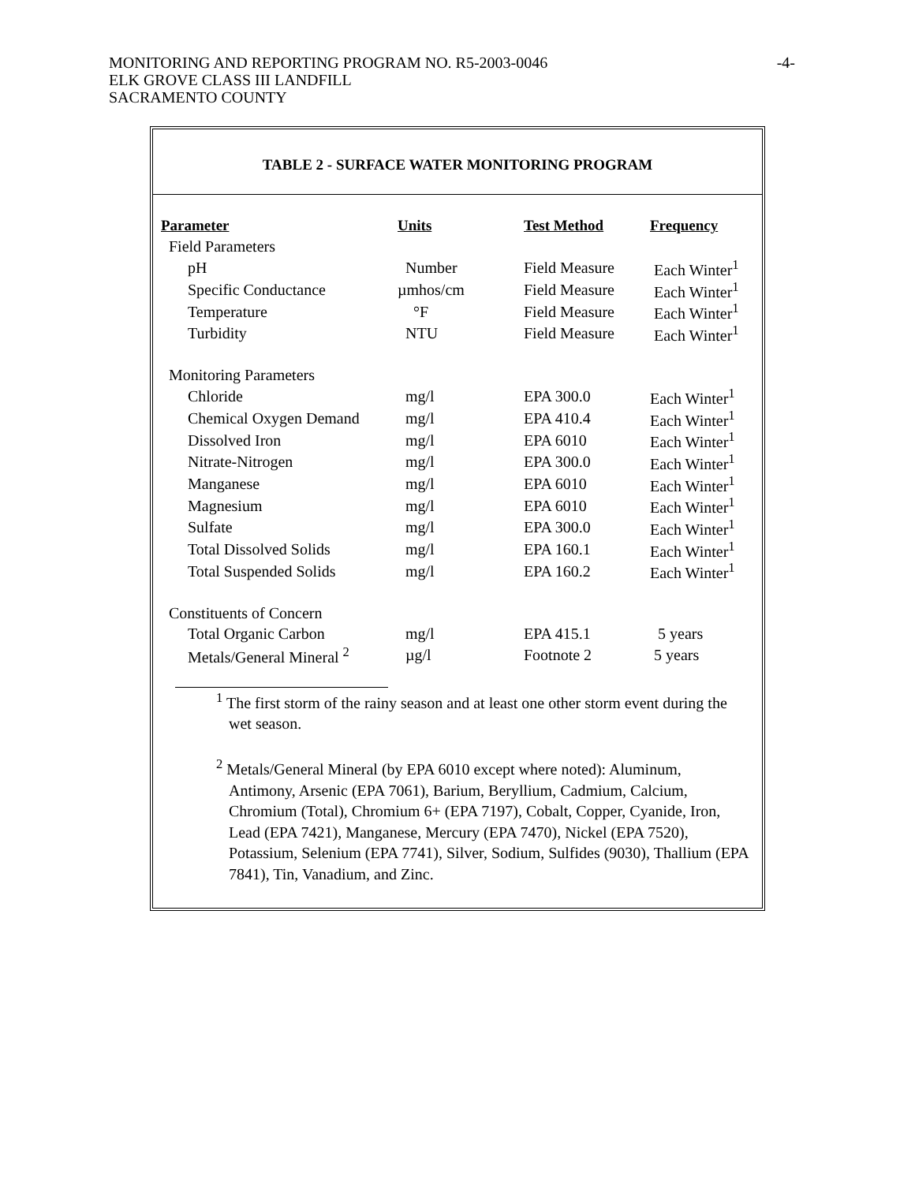-4- MONITORING AND REPORTING PROGRAM NO. R5-2003-0046
ELK GROVE CLASS III LANDFILL
SACRAMENTO COUNTY
TABLE 2 - SURFACE WATER MONITORING PROGRAM
| Parameter | Units | Test Method | Frequency |
| --- | --- | --- | --- |
| Field Parameters | | | |
| pH | Number | Field Measure | Each Winter<sup>1</sup> |
| Specific Conductance | µmhos/cm | Field Measure | Each Winter<sup>1</sup> |
| Temperature | °F | Field Measure | Each Winter<sup>1</sup> |
| Turbidity | NTU | Field Measure | Each Winter<sup>1</sup> |
| Monitoring Parameters | | | |
| Chloride | mg/l | EPA 300.0 | Each Winter<sup>1</sup> |
| Chemical Oxygen Demand | mg/l | EPA 410.4 | Each Winter<sup>1</sup> |
| Dissolved Iron | mg/l | EPA 6010 | Each Winter<sup>1</sup> |
| Nitrate-Nitrogen | mg/l | EPA 300.0 | Each Winter<sup>1</sup> |
| Manganese | mg/l | EPA 6010 | Each Winter<sup>1</sup> |
| Magnesium | mg/l | EPA 6010 | Each Winter<sup>1</sup> |
| Sulfate | mg/l | EPA 300.0 | Each Winter<sup>1</sup> |
| Total Dissolved Solids | mg/l | EPA 160.1 | Each Winter<sup>1</sup> |
| Total Suspended Solids | mg/l | EPA 160.2 | Each Winter<sup>1</sup> |
| Constituents of Concern | | | |
| Total Organic Carbon | mg/l | EPA 415.1 | 5 years |
| Metals/General Mineral <sup>2</sup> | µg/l | Footnote 2 | 5 years |
<sup>1</sup> The first storm of the rainy season and at least one other storm event during the wet season.
<sup>2</sup> Metals/General Mineral (by EPA 6010 except where noted): Aluminum, Antimony, Arsenic (EPA 7061), Barium, Beryllium, Cadmium, Calcium, Chromium (Total), Chromium 6+ (EPA 7197), Cobalt, Copper, Cyanide, Iron, Lead (EPA 7421), Manganese, Mercury (EPA 7470), Nickel (EPA 7520), Potassium, Selenium (EPA 7741), Silver, Sodium, Sulfides (9030), Thallium (EPA 7841), Tin, Vanadium, and Zinc.